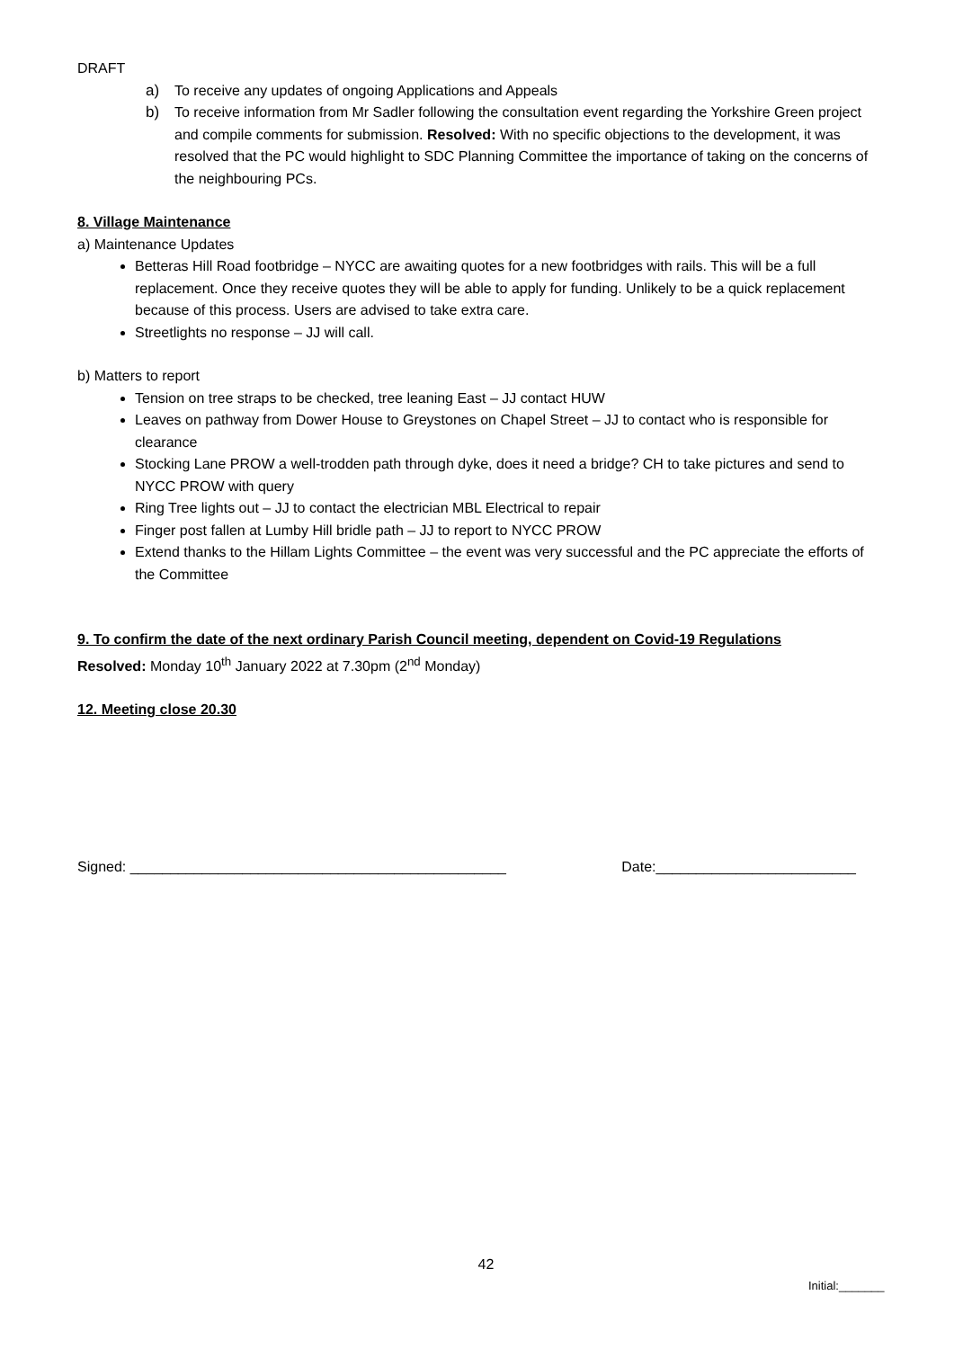DRAFT
a) To receive any updates of ongoing Applications and Appeals
b) To receive information from Mr Sadler following the consultation event regarding the Yorkshire Green project and compile comments for submission. Resolved: With no specific objections to the development, it was resolved that the PC would highlight to SDC Planning Committee the importance of taking on the concerns of the neighbouring PCs.
8. Village Maintenance
a) Maintenance Updates
Betteras Hill Road footbridge – NYCC are awaiting quotes for a new footbridges with rails. This will be a full replacement. Once they receive quotes they will be able to apply for funding. Unlikely to be a quick replacement because of this process. Users are advised to take extra care.
Streetlights no response – JJ will call.
b) Matters to report
Tension on tree straps to be checked, tree leaning East – JJ contact HUW
Leaves on pathway from Dower House to Greystones on Chapel Street – JJ to contact who is responsible for clearance
Stocking Lane PROW a well-trodden path through dyke, does it need a bridge? CH to take pictures and send to NYCC PROW with query
Ring Tree lights out – JJ to contact the electrician MBL Electrical to repair
Finger post fallen at Lumby Hill bridle path – JJ to report to NYCC PROW
Extend thanks to the Hillam Lights Committee – the event was very successful and the PC appreciate the efforts of the Committee
9. To confirm the date of the next ordinary Parish Council meeting, dependent on Covid-19 Regulations
Resolved: Monday 10<sup>th</sup> January 2022 at 7.30pm (2<sup>nd</sup> Monday)
12. Meeting close 20.30
Signed: _______________________________________________ Date:_________________________
42
Initial:_______